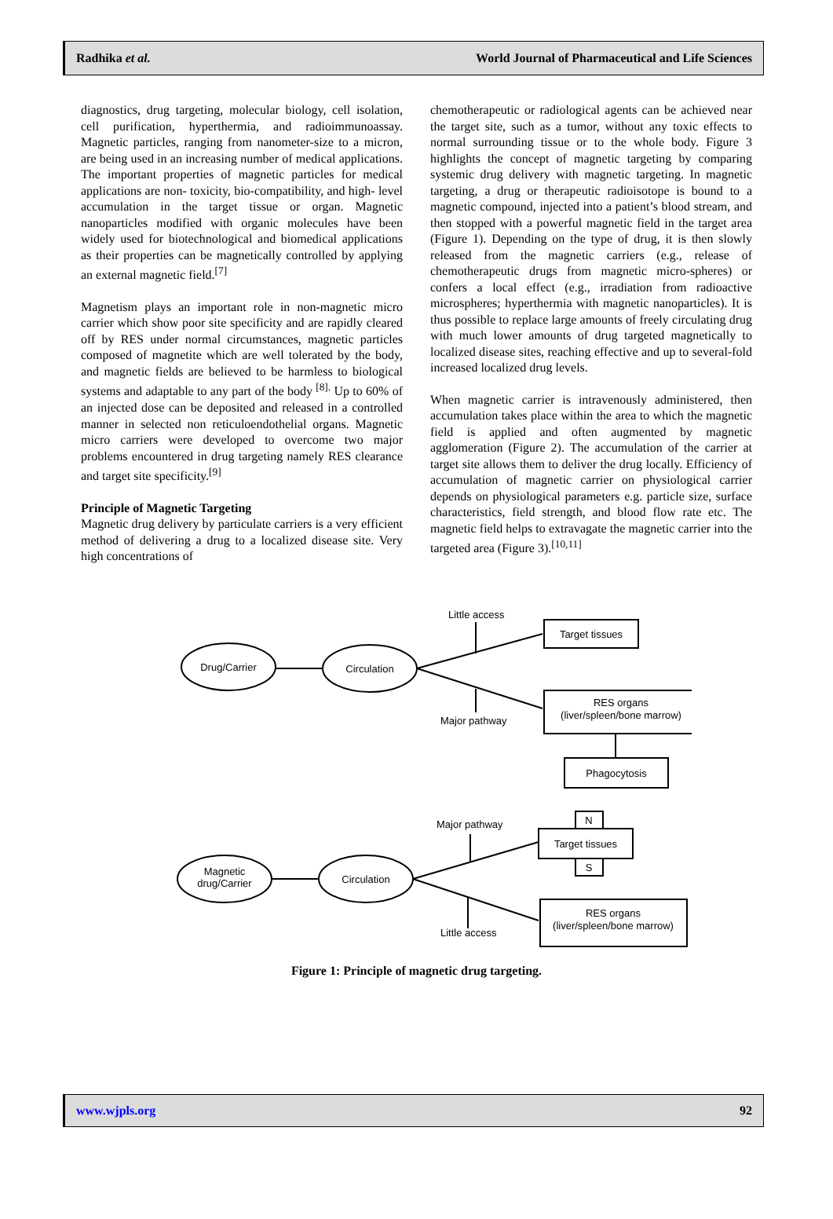Radhika et al. World Journal of Pharmaceutical and Life Sciences
diagnostics, drug targeting, molecular biology, cell isolation, cell purification, hyperthermia, and radioimmunoassay. Magnetic particles, ranging from nanometer-size to a micron, are being used in an increasing number of medical applications. The important properties of magnetic particles for medical applications are non- toxicity, bio-compatibility, and high- level accumulation in the target tissue or organ. Magnetic nanoparticles modified with organic molecules have been widely used for biotechnological and biomedical applications as their properties can be magnetically controlled by applying an external magnetic field.<sup>[7]</sup>
Magnetism plays an important role in non-magnetic micro carrier which show poor site specificity and are rapidly cleared off by RES under normal circumstances, magnetic particles composed of magnetite which are well tolerated by the body, and magnetic fields are believed to be harmless to biological systems and adaptable to any part of the body <sup>[8].</sup> Up to 60% of an injected dose can be deposited and released in a controlled manner in selected non reticuloendothelial organs. Magnetic micro carriers were developed to overcome two major problems encountered in drug targeting namely RES clearance and target site specificity.<sup>[9]</sup>
Principle of Magnetic Targeting
Magnetic drug delivery by particulate carriers is a very efficient method of delivering a drug to a localized disease site. Very high concentrations of
chemotherapeutic or radiological agents can be achieved near the target site, such as a tumor, without any toxic effects to normal surrounding tissue or to the whole body. Figure 3 highlights the concept of magnetic targeting by comparing systemic drug delivery with magnetic targeting. In magnetic targeting, a drug or therapeutic radioisotope is bound to a magnetic compound, injected into a patient’s blood stream, and then stopped with a powerful magnetic field in the target area (Figure 1). Depending on the type of drug, it is then slowly released from the magnetic carriers (e.g., release of chemotherapeutic drugs from magnetic micro-spheres) or confers a local effect (e.g., irradiation from radioactive microspheres; hyperthermia with magnetic nanoparticles). It is thus possible to replace large amounts of freely circulating drug with much lower amounts of drug targeted magnetically to localized disease sites, reaching effective and up to several-fold increased localized drug levels.
When magnetic carrier is intravenously administered, then accumulation takes place within the area to which the magnetic field is applied and often augmented by magnetic agglomeration (Figure 2). The accumulation of the carrier at target site allows them to deliver the drug locally. Efficiency of accumulation of magnetic carrier on physiological carrier depends on physiological parameters e.g. particle size, surface characteristics, field strength, and blood flow rate etc. The magnetic field helps to extravagate the magnetic carrier into the targeted area (Figure 3).<sup>[10,11]</sup>
Drug/Carrier
Circulation
Little access
Major pathway
Target tissues
RES organs
(liver/spleen/bone marrow)
Phagocytosis
Magnetic
drug/Carrier
Circulation
Major pathway
Little access
N
Target tissues
S
RES organs
(liver/spleen/bone marrow)
Figure 1: Principle of magnetic drug targeting.
www.wjpls.org 92